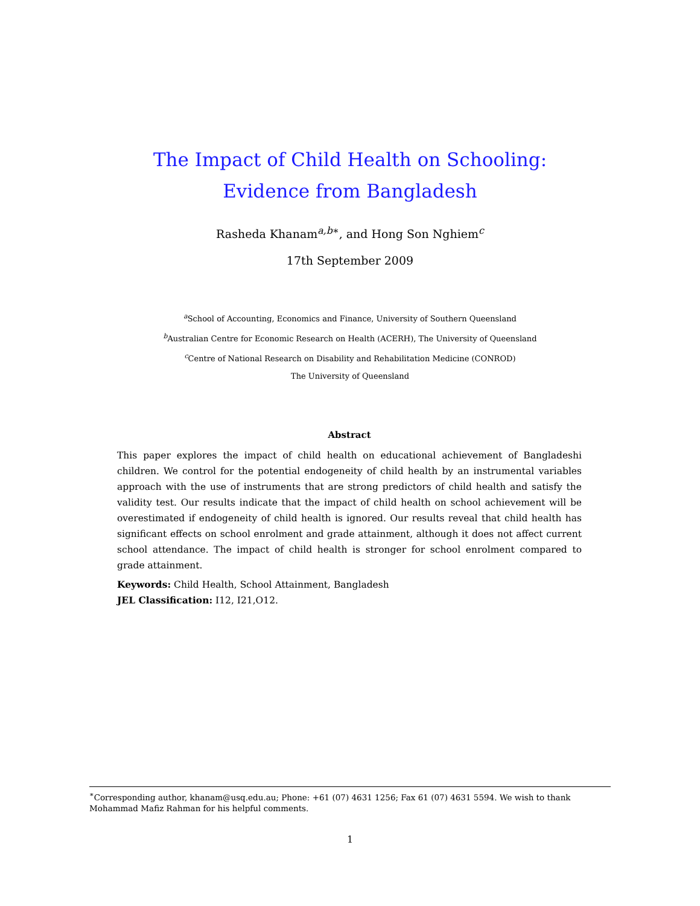The Impact of Child Health on Schooling: Evidence from Bangladesh
Rasheda Khanam<sup>a,b∗</sup>, and Hong Son Nghiem<sup>c</sup>
17th September 2009
<sup>a</sup> School of Accounting, Economics and Finance, University of Southern Queensland
<sup>b</sup> Australian Centre for Economic Research on Health (ACERH), The University of Queensland
<sup>c</sup> Centre of National Research on Disability and Rehabilitation Medicine (CONROD)
The University of Queensland
Abstract
This paper explores the impact of child health on educational achievement of Bangladeshi children. We control for the potential endogeneity of child health by an instrumental variables approach with the use of instruments that are strong predictors of child health and satisfy the validity test. Our results indicate that the impact of child health on school achievement will be overestimated if endogeneity of child health is ignored. Our results reveal that child health has significant effects on school enrolment and grade attainment, although it does not affect current school attendance. The impact of child health is stronger for school enrolment compared to grade attainment.
Keywords: Child Health, School Attainment, Bangladesh
JEL Classification: I12, I21,O12.
<sup>∗</sup>Corresponding author, khanam@usq.edu.au; Phone: +61 (07) 4631 1256; Fax 61 (07) 4631 5594. We wish to thank Mohammad Mafiz Rahman for his helpful comments.
1